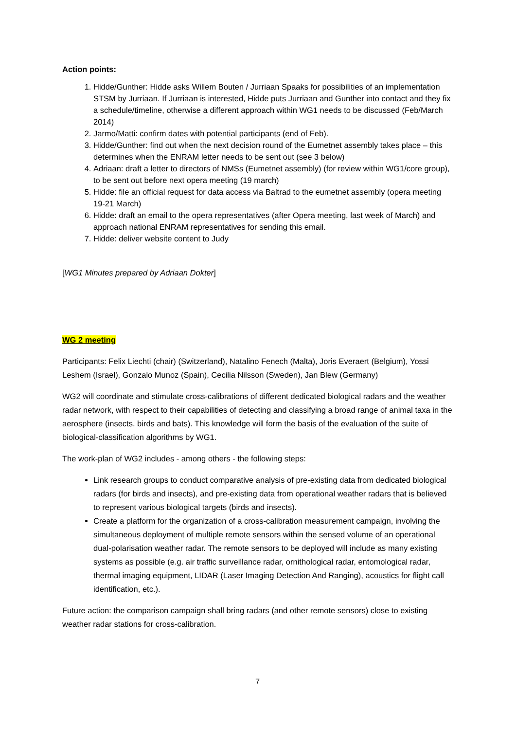Action points:
1. Hidde/Gunther: Hidde asks Willem Bouten / Jurriaan Spaaks for possibilities of an implementation STSM by Jurriaan. If Jurriaan is interested, Hidde puts Jurriaan and Gunther into contact and they fix a schedule/timeline, otherwise a different approach within WG1 needs to be discussed (Feb/March 2014)
2. Jarmo/Matti: confirm dates with potential participants (end of Feb).
3. Hidde/Gunther: find out when the next decision round of the Eumetnet assembly takes place – this determines when the ENRAM letter needs to be sent out (see 3 below)
4. Adriaan: draft a letter to directors of NMSs (Eumetnet assembly) (for review within WG1/core group), to be sent out before next opera meeting (19 march)
5. Hidde: file an official request for data access via Baltrad to the eumetnet assembly (opera meeting 19-21 March)
6. Hidde: draft an email to the opera representatives (after Opera meeting, last week of March) and approach national ENRAM representatives for sending this email.
7. Hidde: deliver website content to Judy
[WG1 Minutes prepared by Adriaan Dokter]
WG 2 meeting
Participants: Felix Liechti (chair) (Switzerland), Natalino Fenech (Malta), Joris Everaert (Belgium), Yossi Leshem (Israel), Gonzalo Munoz (Spain), Cecilia Nilsson (Sweden), Jan Blew (Germany)
WG2 will coordinate and stimulate cross-calibrations of different dedicated biological radars and the weather radar network, with respect to their capabilities of detecting and classifying a broad range of animal taxa in the aerosphere (insects, birds and bats). This knowledge will form the basis of the evaluation of the suite of biological-classification algorithms by WG1.
The work-plan of WG2 includes - among others - the following steps:
Link research groups to conduct comparative analysis of pre-existing data from dedicated biological radars (for birds and insects), and pre-existing data from operational weather radars that is believed to represent various biological targets (birds and insects).
Create a platform for the organization of a cross-calibration measurement campaign, involving the simultaneous deployment of multiple remote sensors within the sensed volume of an operational dual-polarisation weather radar. The remote sensors to be deployed will include as many existing systems as possible (e.g. air traffic surveillance radar, ornithological radar, entomological radar, thermal imaging equipment, LIDAR (Laser Imaging Detection And Ranging), acoustics for flight call identification, etc.).
Future action: the comparison campaign shall bring radars (and other remote sensors) close to existing weather radar stations for cross-calibration.
7